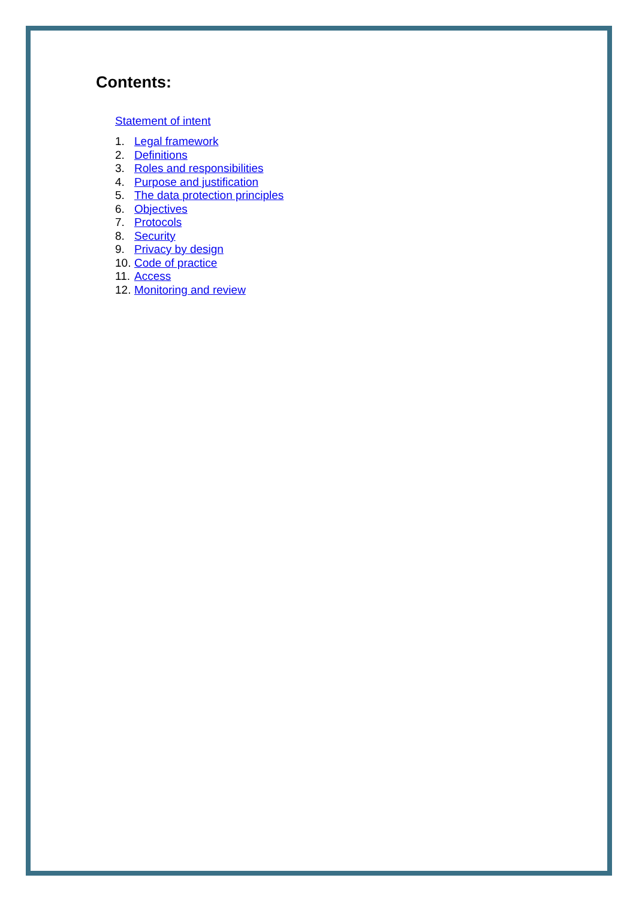Contents:
Statement of intent
1. Legal framework
2. Definitions
3. Roles and responsibilities
4. Purpose and justification
5. The data protection principles
6. Objectives
7. Protocols
8. Security
9. Privacy by design
10. Code of practice
11. Access
12. Monitoring and review